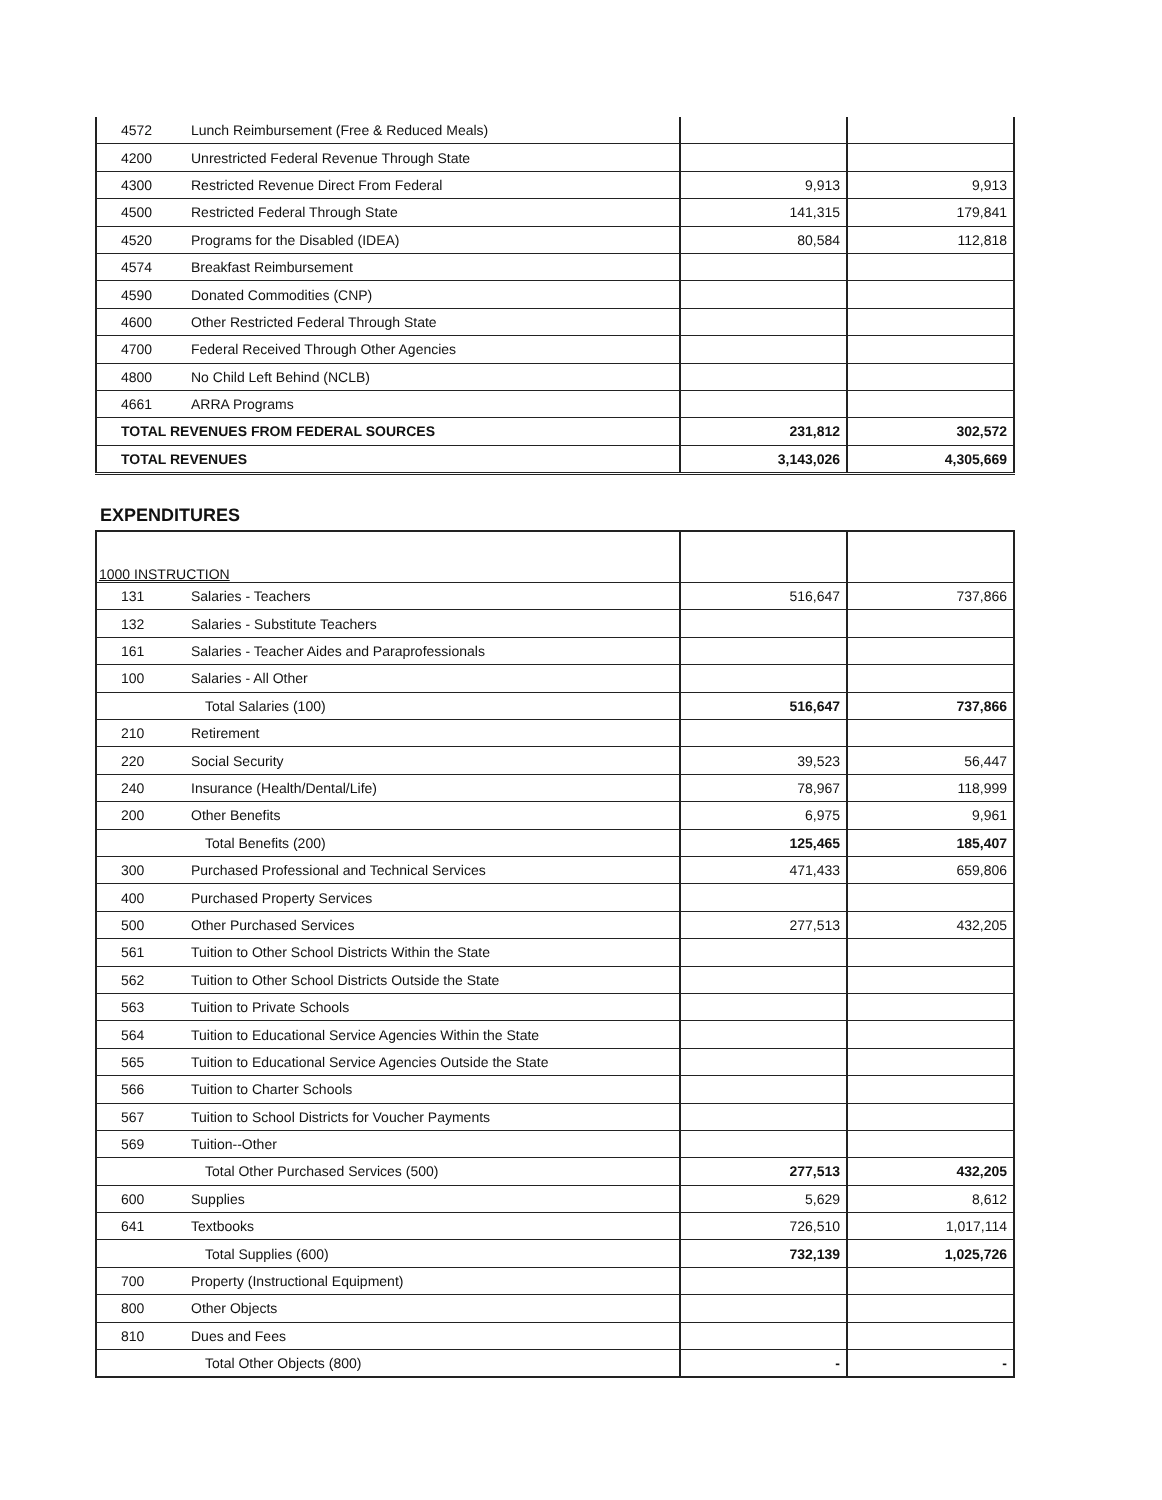| 4572 | Lunch Reimbursement (Free & Reduced Meals) | | |
| 4200 | Unrestricted Federal Revenue Through State | | |
| 4300 | Restricted Revenue Direct From Federal | 9,913 | 9,913 |
| 4500 | Restricted Federal Through State | 141,315 | 179,841 |
| 4520 | Programs for the Disabled (IDEA) | 80,584 | 112,818 |
| 4574 | Breakfast Reimbursement | | |
| 4590 | Donated Commodities (CNP) | | |
| 4600 | Other Restricted Federal Through State | | |
| 4700 | Federal Received Through Other Agencies | | |
| 4800 | No Child Left Behind (NCLB) | | |
| 4661 | ARRA Programs | | |
| TOTAL REVENUES FROM FEDERAL SOURCES | | 231,812 | 302,572 |
| TOTAL REVENUES | | 3,143,026 | 4,305,669 |
EXPENDITURES
| 1000 INSTRUCTION | | | |
| 131 | Salaries - Teachers | 516,647 | 737,866 |
| 132 | Salaries - Substitute Teachers | | |
| 161 | Salaries - Teacher Aides and Paraprofessionals | | |
| 100 | Salaries - All Other | | |
| | Total Salaries (100) | 516,647 | 737,866 |
| 210 | Retirement | | |
| 220 | Social Security | 39,523 | 56,447 |
| 240 | Insurance (Health/Dental/Life) | 78,967 | 118,999 |
| 200 | Other Benefits | 6,975 | 9,961 |
| | Total Benefits (200) | 125,465 | 185,407 |
| 300 | Purchased Professional and Technical Services | 471,433 | 659,806 |
| 400 | Purchased Property Services | | |
| 500 | Other Purchased Services | 277,513 | 432,205 |
| 561 | Tuition to Other School Districts Within the State | | |
| 562 | Tuition to Other School Districts Outside the State | | |
| 563 | Tuition to Private Schools | | |
| 564 | Tuition to Educational Service Agencies Within the State | | |
| 565 | Tuition to Educational Service Agencies Outside the State | | |
| 566 | Tuition to Charter Schools | | |
| 567 | Tuition to School Districts for Voucher Payments | | |
| 569 | Tuition--Other | | |
| | Total Other Purchased Services (500) | 277,513 | 432,205 |
| 600 | Supplies | 5,629 | 8,612 |
| 641 | Textbooks | 726,510 | 1,017,114 |
| | Total Supplies (600) | 732,139 | 1,025,726 |
| 700 | Property (Instructional Equipment) | | |
| 800 | Other Objects | | |
| 810 | Dues and Fees | | |
| | Total Other Objects (800) | - | - |